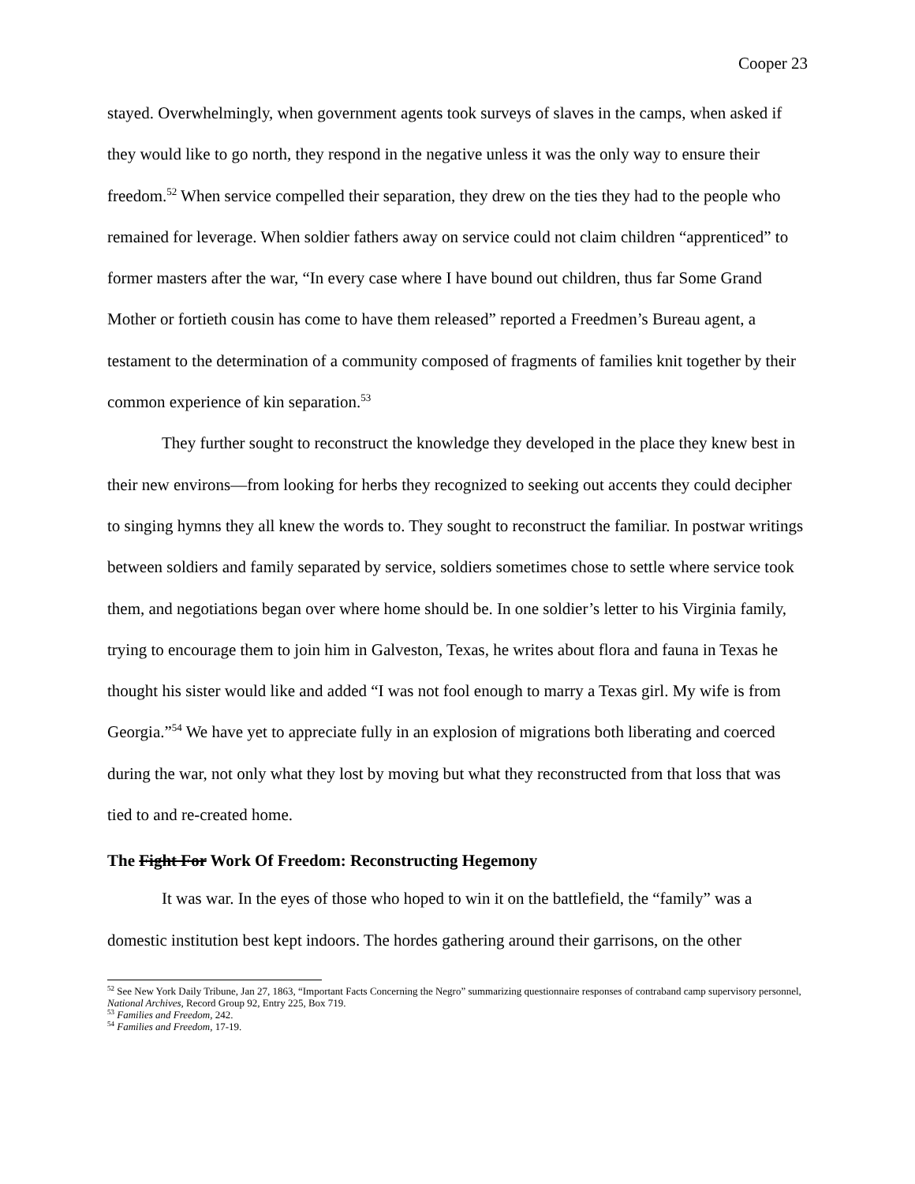Cooper 23
stayed. Overwhelmingly, when government agents took surveys of slaves in the camps, when asked if they would like to go north, they respond in the negative unless it was the only way to ensure their freedom.<sup>52</sup> When service compelled their separation, they drew on the ties they had to the people who remained for leverage. When soldier fathers away on service could not claim children “apprenticed” to former masters after the war, “In every case where I have bound out children, thus far Some Grand Mother or fortieth cousin has come to have them released” reported a Freedmen’s Bureau agent, a testament to the determination of a community composed of fragments of families knit together by their common experience of kin separation.<sup>53</sup>
They further sought to reconstruct the knowledge they developed in the place they knew best in their new environs—from looking for herbs they recognized to seeking out accents they could decipher to singing hymns they all knew the words to. They sought to reconstruct the familiar. In postwar writings between soldiers and family separated by service, soldiers sometimes chose to settle where service took them, and negotiations began over where home should be. In one soldier’s letter to his Virginia family, trying to encourage them to join him in Galveston, Texas, he writes about flora and fauna in Texas he thought his sister would like and added “I was not fool enough to marry a Texas girl. My wife is from Georgia.”<sup>54</sup> We have yet to appreciate fully in an explosion of migrations both liberating and coerced during the war, not only what they lost by moving but what they reconstructed from that loss that was tied to and re-created home.
The Fight For Work Of Freedom: Reconstructing Hegemony
It was war. In the eyes of those who hoped to win it on the battlefield, the “family” was a domestic institution best kept indoors. The hordes gathering around their garrisons, on the other
<sup>52</sup> See New York Daily Tribune, Jan 27, 1863, “Important Facts Concerning the Negro” summarizing questionnaire responses of contraband camp supervisory personnel, National Archives, Record Group 92, Entry 225, Box 719.
<sup>53</sup> Families and Freedom, 242.
<sup>54</sup> Families and Freedom, 17-19.